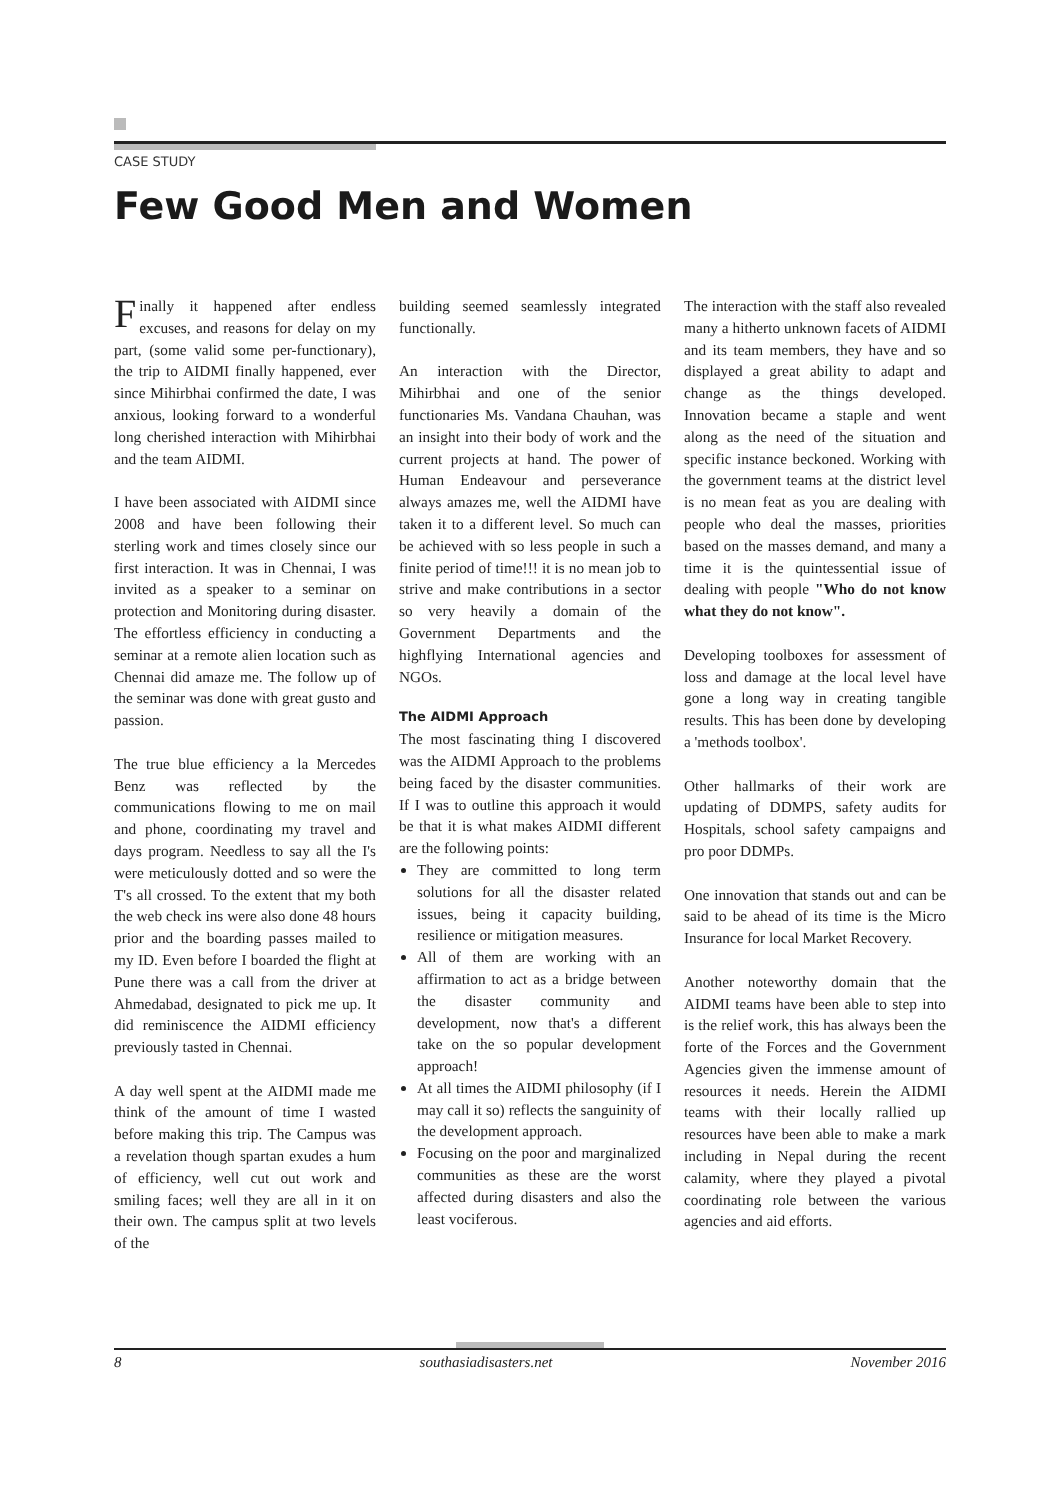CASE STUDY
Few Good Men and Women
Finally it happened after endless excuses, and reasons for delay on my part, (some valid some per-functionary), the trip to AIDMI finally happened, ever since Mihirbhai confirmed the date, I was anxious, looking forward to a wonderful long cherished interaction with Mihirbhai and the team AIDMI.
I have been associated with AIDMI since 2008 and have been following their sterling work and times closely since our first interaction. It was in Chennai, I was invited as a speaker to a seminar on protection and Monitoring during disaster. The effortless efficiency in conducting a seminar at a remote alien location such as Chennai did amaze me. The follow up of the seminar was done with great gusto and passion.
The true blue efficiency a la Mercedes Benz was reflected by the communications flowing to me on mail and phone, coordinating my travel and days program. Needless to say all the I's were meticulously dotted and so were the T's all crossed. To the extent that my both the web check ins were also done 48 hours prior and the boarding passes mailed to my ID. Even before I boarded the flight at Pune there was a call from the driver at Ahmedabad, designated to pick me up. It did reminiscence the AIDMI efficiency previously tasted in Chennai.
A day well spent at the AIDMI made me think of the amount of time I wasted before making this trip. The Campus was a revelation though spartan exudes a hum of efficiency, well cut out work and smiling faces; well they are all in it on their own. The campus split at two levels of the
building seemed seamlessly integrated functionally.
An interaction with the Director, Mihirbhai and one of the senior functionaries Ms. Vandana Chauhan, was an insight into their body of work and the current projects at hand. The power of Human Endeavour and perseverance always amazes me, well the AIDMI have taken it to a different level. So much can be achieved with so less people in such a finite period of time!!! it is no mean job to strive and make contributions in a sector so very heavily a domain of the Government Departments and the highflying International agencies and NGOs.
The AIDMI Approach
The most fascinating thing I discovered was the AIDMI Approach to the problems being faced by the disaster communities. If I was to outline this approach it would be that it is what makes AIDMI different are the following points:
They are committed to long term solutions for all the disaster related issues, being it capacity building, resilience or mitigation measures.
All of them are working with an affirmation to act as a bridge between the disaster community and development, now that's a different take on the so popular development approach!
At all times the AIDMI philosophy (if I may call it so) reflects the sanguinity of the development approach.
Focusing on the poor and marginalized communities as these are the worst affected during disasters and also the least vociferous.
The interaction with the staff also revealed many a hitherto unknown facets of AIDMI and its team members, they have and so displayed a great ability to adapt and change as the things developed. Innovation became a staple and went along as the need of the situation and specific instance beckoned. Working with the government teams at the district level is no mean feat as you are dealing with people who deal the masses, priorities based on the masses demand, and many a time it is the quintessential issue of dealing with people "Who do not know what they do not know".
Developing toolboxes for assessment of loss and damage at the local level have gone a long way in creating tangible results. This has been done by developing a 'methods toolbox'.
Other hallmarks of their work are updating of DDMPS, safety audits for Hospitals, school safety campaigns and pro poor DDMPs.
One innovation that stands out and can be said to be ahead of its time is the Micro Insurance for local Market Recovery.
Another noteworthy domain that the AIDMI teams have been able to step into is the relief work, this has always been the forte of the Forces and the Government Agencies given the immense amount of resources it needs. Herein the AIDMI teams with their locally rallied up resources have been able to make a mark including in Nepal during the recent calamity, where they played a pivotal coordinating role between the various agencies and aid efforts.
8 southasiadisasters.net November 2016